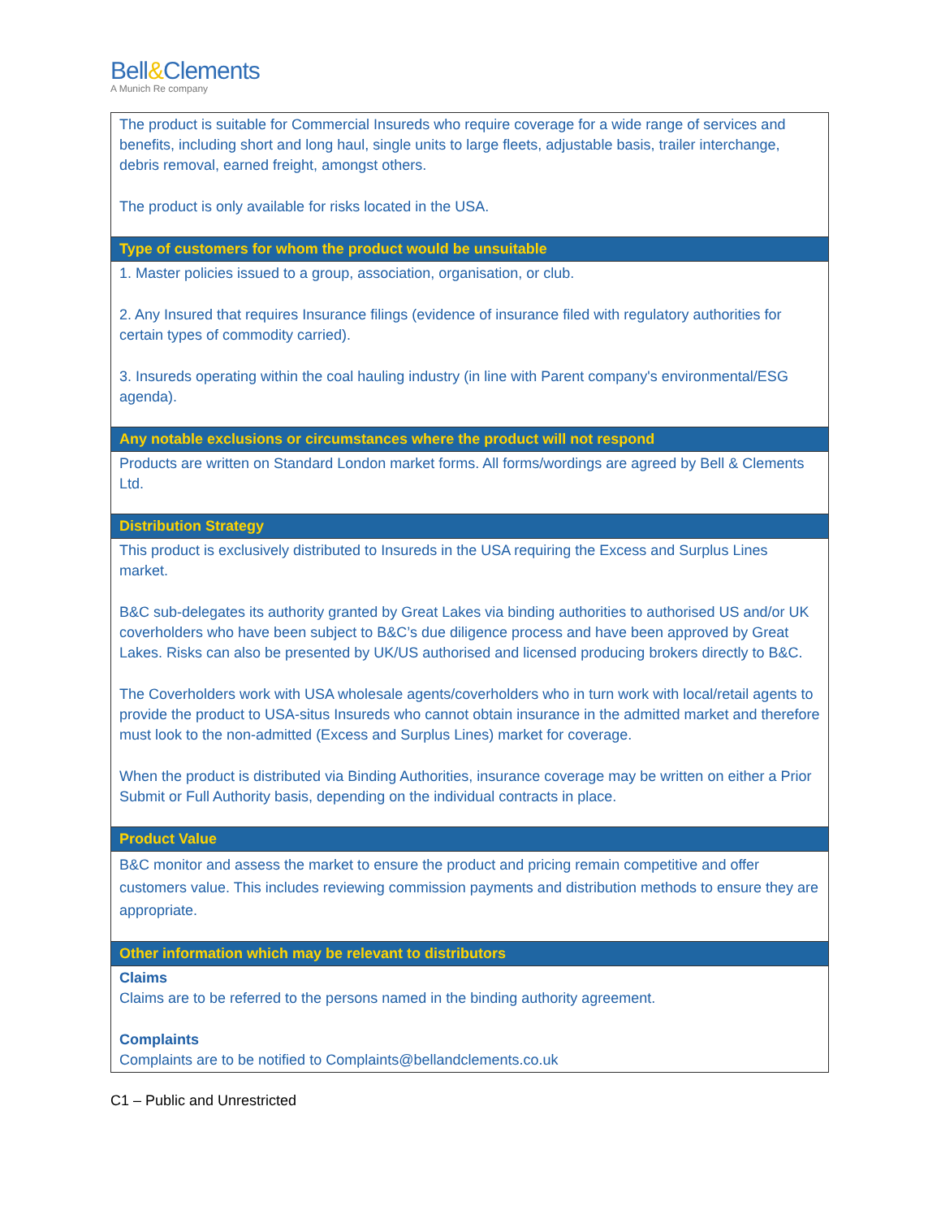Bell&Clements
A Munich Re company
| The product is suitable for Commercial Insureds who require coverage for a wide range of services and benefits, including short and long haul, single units to large fleets, adjustable basis, trailer interchange, debris removal, earned freight, amongst others. The product is only available for risks located in the USA. |
| Type of customers for whom the product would be unsuitable |
| 1. Master policies issued to a group, association, organisation, or club. 2. Any Insured that requires Insurance filings (evidence of insurance filed with regulatory authorities for certain types of commodity carried). 3. Insureds operating within the coal hauling industry (in line with Parent company's environmental/ESG agenda). |
| Any notable exclusions or circumstances where the product will not respond |
| Products are written on Standard London market forms. All forms/wordings are agreed by Bell & Clements Ltd. |
| Distribution Strategy |
| This product is exclusively distributed to Insureds in the USA requiring the Excess and Surplus Lines market. B&C sub-delegates its authority granted by Great Lakes via binding authorities to authorised US and/or UK coverholders who have been subject to B&C’s due diligence process and have been approved by Great Lakes. Risks can also be presented by UK/US authorised and licensed producing brokers directly to B&C. The Coverholders work with USA wholesale agents/coverholders who in turn work with local/retail agents to provide the product to USA-situs Insureds who cannot obtain insurance in the admitted market and therefore must look to the non-admitted (Excess and Surplus Lines) market for coverage. When the product is distributed via Binding Authorities, insurance coverage may be written on either a Prior Submit or Full Authority basis, depending on the individual contracts in place. |
| Product Value |
| B&C monitor and assess the market to ensure the product and pricing remain competitive and offer customers value. This includes reviewing commission payments and distribution methods to ensure they are appropriate. |
| Other information which may be relevant to distributors |
| Claims Claims are to be referred to the persons named in the binding authority agreement. Complaints Complaints are to be notified to Complaints@bellandclements.co.uk |
C1 – Public and Unrestricted